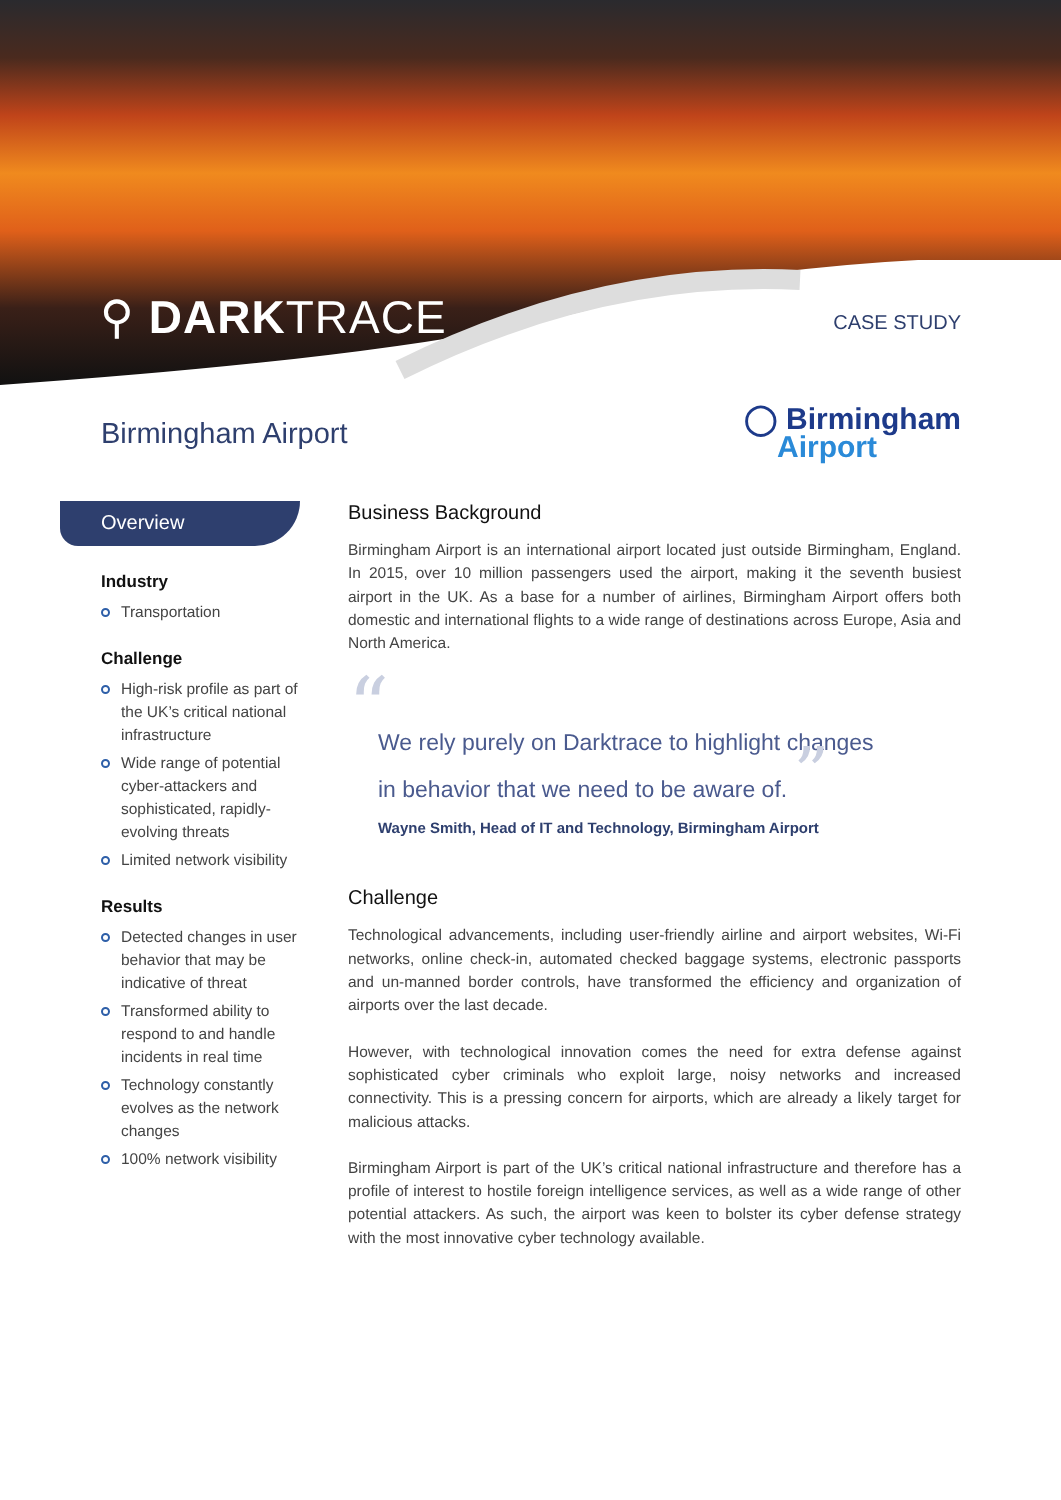⚲ DARKTRACE
CASE STUDY
Birmingham Airport
◯ Birmingham
Airport
Overview
Industry
Transportation
Challenge
High-risk profile as part of the UK’s critical national infrastructure
Wide range of potential cyber-attackers and sophisticated, rapidly-evolving threats
Limited network visibility
Results
Detected changes in user behavior that may be indicative of threat
Transformed ability to respond to and handle incidents in real time
Technology constantly evolves as the network changes
100% network visibility
Business Background
Birmingham Airport is an international airport located just outside Birmingham, England. In 2015, over 10 million passengers used the airport, making it the seventh busiest airport in the UK. As a base for a number of airlines, Birmingham Airport offers both domestic and international flights to a wide range of destinations across Europe, Asia and North America.
“
We rely purely on Darktrace to highlight changes in behavior that we need to be aware of. ”
Wayne Smith, Head of IT and Technology, Birmingham Airport
Challenge
Technological advancements, including user-friendly airline and airport websites, Wi-Fi networks, online check-in, automated checked baggage systems, electronic passports and un-manned border controls, have transformed the efficiency and organization of airports over the last decade.
However, with technological innovation comes the need for extra defense against sophisticated cyber criminals who exploit large, noisy networks and increased connectivity. This is a pressing concern for airports, which are already a likely target for malicious attacks.
Birmingham Airport is part of the UK’s critical national infrastructure and therefore has a profile of interest to hostile foreign intelligence services, as well as a wide range of other potential attackers. As such, the airport was keen to bolster its cyber defense strategy with the most innovative cyber technology available.